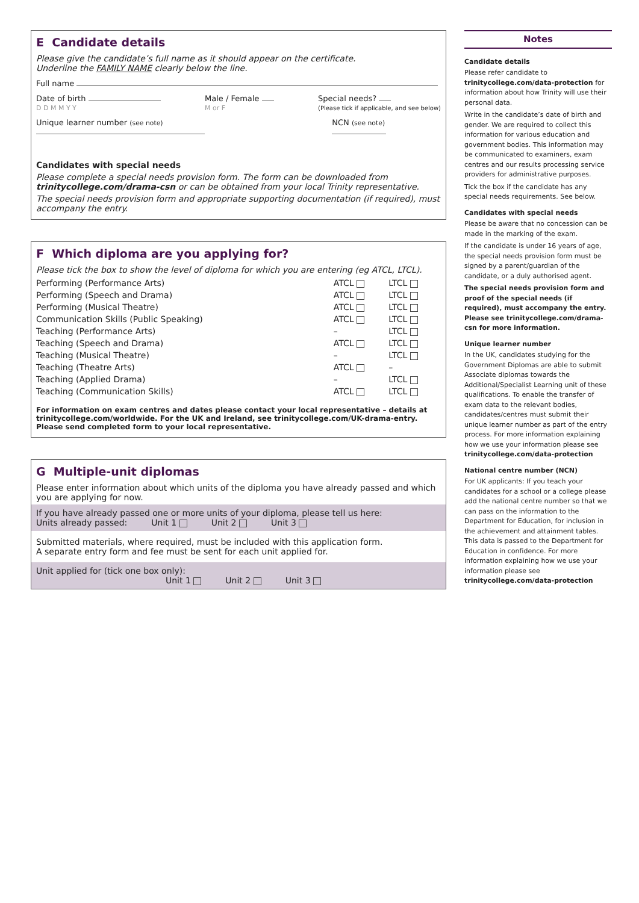E Candidate details
Please give the candidate’s full name as it should appear on the certificate.
Underline the FAMILY NAME clearly below the line.
Full name
Date of birth
D D M M Y Y Male / Female
M or F Special needs?
(Please tick if applicable, and see below)
Unique learner number (see note) NCN (see note)
Candidates with special needs
Please complete a special needs provision form. The form can be downloaded from trinitycollege.com/drama-csn or can be obtained from your local Trinity representative.
The special needs provision form and appropriate supporting documentation (if required), must accompany the entry.
F Which diploma are you applying for?
Please tick the box to show the level of diploma for which you are entering (eg ATCL, LTCL).
| Performing (Performance Arts) | ATCL | LTCL |
| Performing (Speech and Drama) | ATCL | LTCL |
| Performing (Musical Theatre) | ATCL | LTCL |
| Communication Skills (Public Speaking) | ATCL | LTCL |
| Teaching (Performance Arts) | – | LTCL |
| Teaching (Speech and Drama) | ATCL | LTCL |
| Teaching (Musical Theatre) | – | LTCL |
| Teaching (Theatre Arts) | ATCL | – |
| Teaching (Applied Drama) | – | LTCL |
| Teaching (Communication Skills) | ATCL | LTCL |
For information on exam centres and dates please contact your local representative – details at trinitycollege.com/worldwide. For the UK and Ireland, see trinitycollege.com/UK-drama-entry. Please send completed form to your local representative.
G Multiple-unit diplomas
Please enter information about which units of the diploma you have already passed and which you are applying for now.
If you have already passed one or more units of your diploma, please tell us here:
Units already passed: Unit 1 Unit 2 Unit 3
Submitted materials, where required, must be included with this application form.
A separate entry form and fee must be sent for each unit applied for.
Unit applied for (tick one box only):
Unit 1 Unit 2 Unit 3
Notes
Candidate details
Please refer candidate to trinitycollege.com/data-protection for information about how Trinity will use their personal data.
Write in the candidate’s date of birth and gender. We are required to collect this information for various education and government bodies. This information may be communicated to examiners, exam centres and our results processing service providers for administrative purposes.
Tick the box if the candidate has any special needs requirements. See below.
Candidates with special needs
Please be aware that no concession can be made in the marking of the exam.
If the candidate is under 16 years of age, the special needs provision form must be signed by a parent/guardian of the candidate, or a duly authorised agent.
The special needs provision form and proof of the special needs (if required), must accompany the entry. Please see trinitycollege.com/drama-csn for more information.
Unique learner number
In the UK, candidates studying for the Government Diplomas are able to submit Associate diplomas towards the Additional/Specialist Learning unit of these qualifications. To enable the transfer of exam data to the relevant bodies, candidates/centres must submit their unique learner number as part of the entry process. For more information explaining how we use your information please see trinitycollege.com/data-protection
National centre number (NCN)
For UK applicants: If you teach your candidates for a school or a college please add the national centre number so that we can pass on the information to the Department for Education, for inclusion in the achievement and attainment tables. This data is passed to the Department for Education in confidence. For more information explaining how we use your information please see trinitycollege.com/data-protection